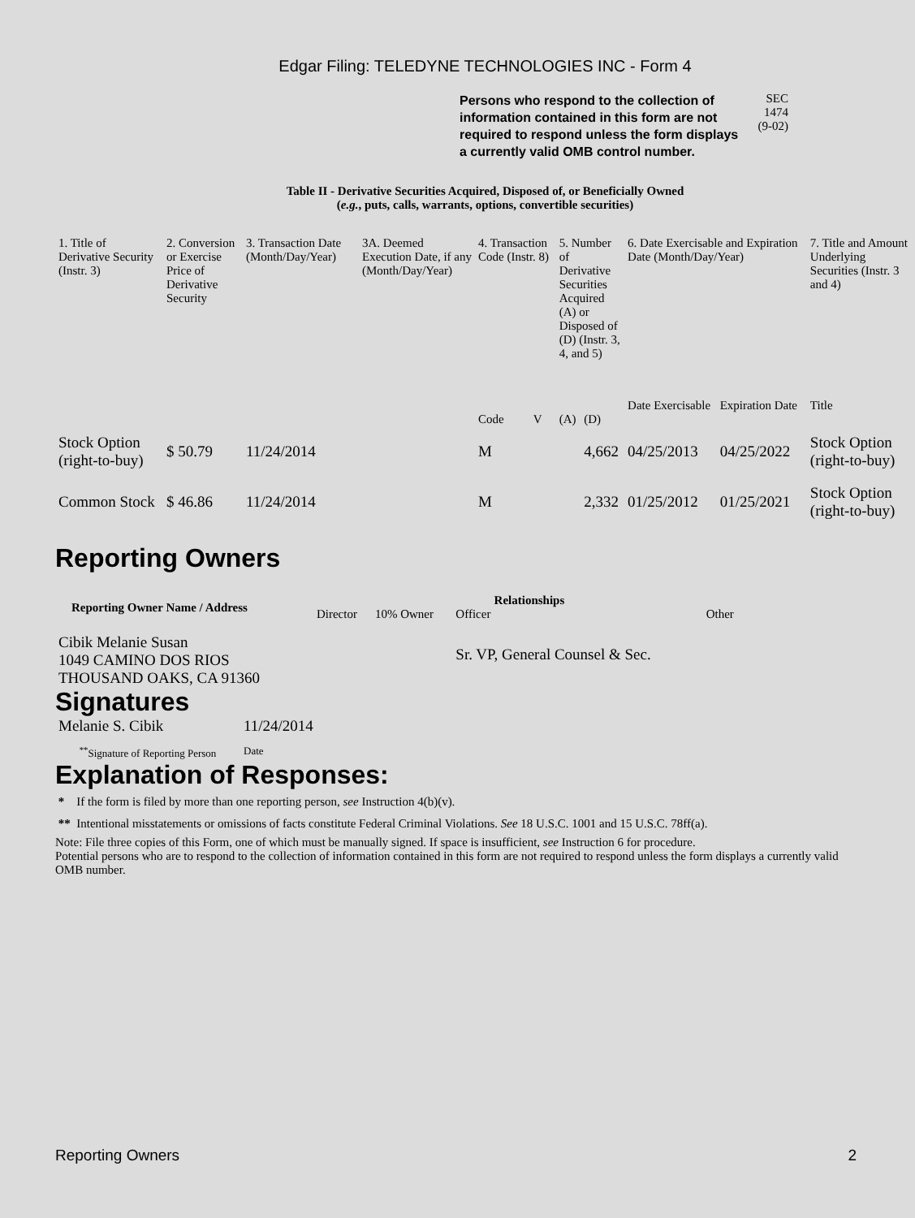Edgar Filing: TELEDYNE TECHNOLOGIES INC - Form 4
Persons who respond to the collection of information contained in this form are not required to respond unless the form displays a currently valid OMB control number.
SEC 1474
(9-02)
Table II - Derivative Securities Acquired, Disposed of, or Beneficially Owned
(e.g., puts, calls, warrants, options, convertible securities)
| 1. Title of Derivative Security (Instr. 3) | 2. Conversion or Exercise Price of Derivative Security | 3. Transaction Date (Month/Day/Year) | 3A. Deemed Execution Date, if any (Month/Day/Year) | 4. Transaction Code (Instr. 8) | | 5. Number of Derivative Securities Acquired (A) or Disposed of (D) (Instr. 3, 4, and 5) | | 6. Date Exercisable and Expiration Date (Month/Day/Year) | | 7. Title and Amount Underlying Securities (Instr. 3 and 4) |
| --- | --- | --- | --- | --- | --- | --- | --- | --- | --- | --- |
| | | | | | | | | Date Exercisable | Expiration Date | Title |
| | | | | Code | V | (A) | (D) | | | |
| Stock Option (right-to-buy) | $ 50.79 | 11/24/2014 | | M | | | 4,662 | 04/25/2013 | 04/25/2022 | Stock Option (right-to-buy) |
| Common Stock | $ 46.86 | 11/24/2014 | | M | | | 2,332 | 01/25/2012 | 01/25/2021 | Stock Option (right-to-buy) |
Reporting Owners
| Reporting Owner Name / Address | Relationships | | | |
| --- | --- | --- | --- | --- |
| | Director | 10% Owner | Officer | Other |
| Cibik Melanie Susan 1049 CAMINO DOS RIOS THOUSAND OAKS, CA 91360 | | | Sr. VP, General Counsel & Sec. | |
Signatures
| Melanie S. Cibik | 11/24/2014 |
| <sup>**</sup> Signature of Reporting Person | Date |
Explanation of Responses:
* If the form is filed by more than one reporting person, see Instruction 4(b)(v).
** Intentional misstatements or omissions of facts constitute Federal Criminal Violations. See 18 U.S.C. 1001 and 15 U.S.C. 78ff(a).
Note: File three copies of this Form, one of which must be manually signed. If space is insufficient, see Instruction 6 for procedure.
Potential persons who are to respond to the collection of information contained in this form are not required to respond unless the form displays a currently valid OMB number.
Reporting Owners 2